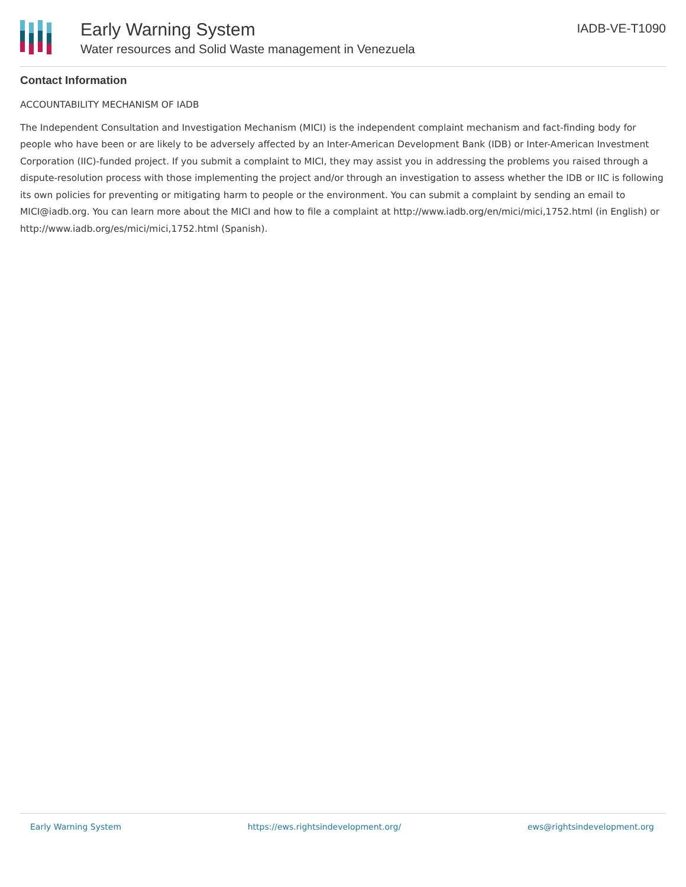Early Warning System
Water resources and Solid Waste management in Venezuela
IADB-VE-T1090
Contact Information
ACCOUNTABILITY MECHANISM OF IADB
The Independent Consultation and Investigation Mechanism (MICI) is the independent complaint mechanism and fact-finding body for people who have been or are likely to be adversely affected by an Inter-American Development Bank (IDB) or Inter-American Investment Corporation (IIC)-funded project. If you submit a complaint to MICI, they may assist you in addressing the problems you raised through a dispute-resolution process with those implementing the project and/or through an investigation to assess whether the IDB or IIC is following its own policies for preventing or mitigating harm to people or the environment. You can submit a complaint by sending an email to MICI@iadb.org. You can learn more about the MICI and how to file a complaint at http://www.iadb.org/en/mici/mici,1752.html (in English) or http://www.iadb.org/es/mici/mici,1752.html (Spanish).
Early Warning System https://ews.rightsindevelopment.org/ ews@rightsindevelopment.org